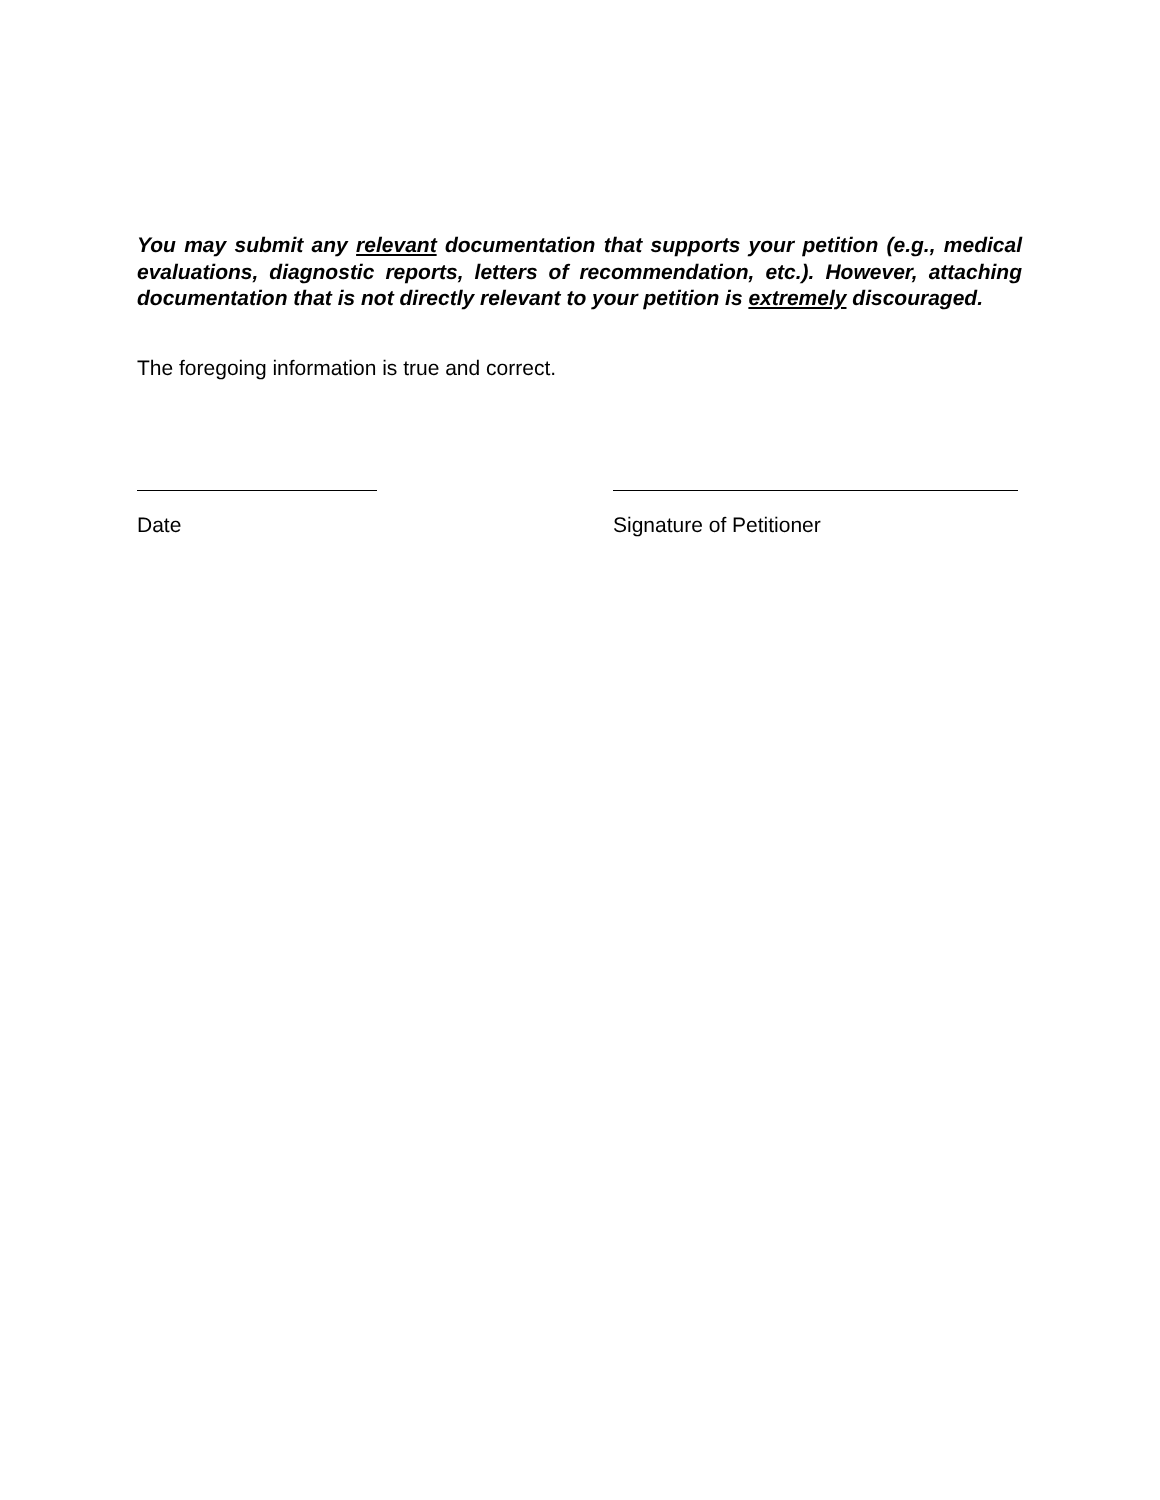You may submit any relevant documentation that supports your petition (e.g., medical evaluations, diagnostic reports, letters of recommendation, etc.). However, attaching documentation that is not directly relevant to your petition is extremely discouraged.
The foregoing information is true and correct.
Date Signature of Petitioner